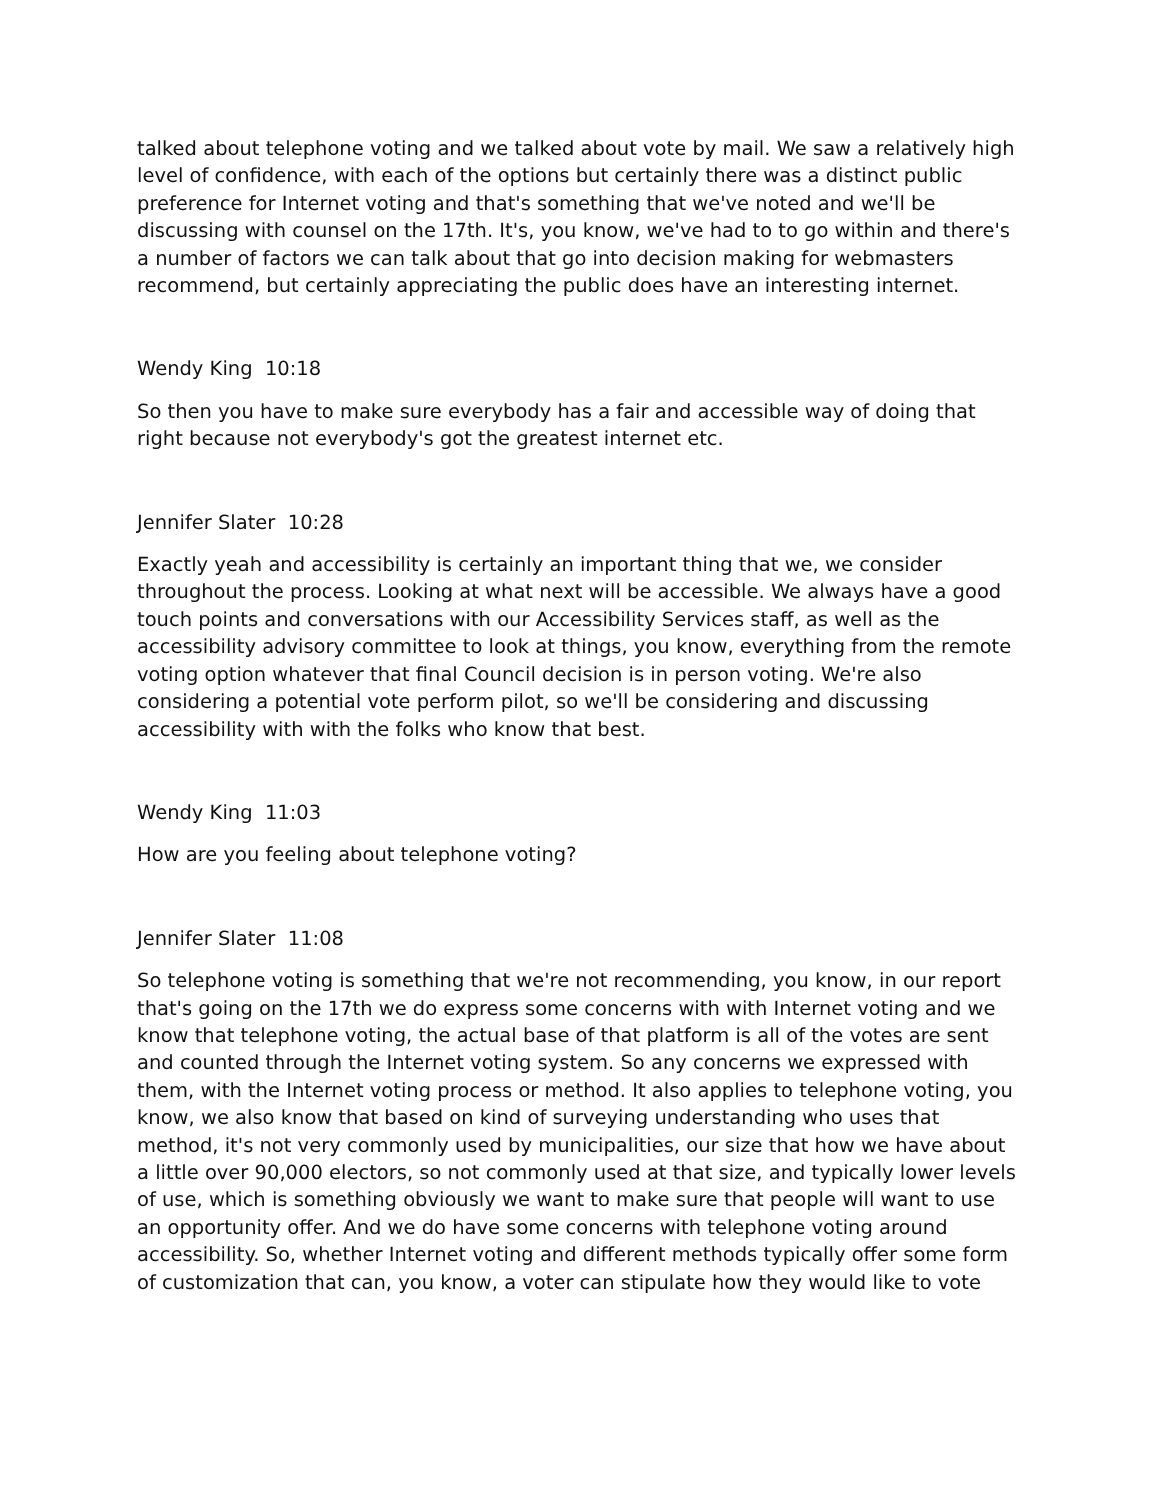talked about telephone voting and we talked about vote by mail. We saw a relatively high level of confidence, with each of the options but certainly there was a distinct public preference for Internet voting and that's something that we've noted and we'll be discussing with counsel on the 17th. It's, you know, we've had to to go within and there's a number of factors we can talk about that go into decision making for webmasters recommend, but certainly appreciating the public does have an interesting internet.
Wendy King 10:18
So then you have to make sure everybody has a fair and accessible way of doing that right because not everybody's got the greatest internet etc.
Jennifer Slater 10:28
Exactly yeah and accessibility is certainly an important thing that we, we consider throughout the process. Looking at what next will be accessible. We always have a good touch points and conversations with our Accessibility Services staff, as well as the accessibility advisory committee to look at things, you know, everything from the remote voting option whatever that final Council decision is in person voting. We're also considering a potential vote perform pilot, so we'll be considering and discussing accessibility with with the folks who know that best.
Wendy King 11:03
How are you feeling about telephone voting?
Jennifer Slater 11:08
So telephone voting is something that we're not recommending, you know, in our report that's going on the 17th we do express some concerns with with Internet voting and we know that telephone voting, the actual base of that platform is all of the votes are sent and counted through the Internet voting system. So any concerns we expressed with them, with the Internet voting process or method. It also applies to telephone voting, you know, we also know that based on kind of surveying understanding who uses that method, it's not very commonly used by municipalities, our size that how we have about a little over 90,000 electors, so not commonly used at that size, and typically lower levels of use, which is something obviously we want to make sure that people will want to use an opportunity offer. And we do have some concerns with telephone voting around accessibility. So, whether Internet voting and different methods typically offer some form of customization that can, you know, a voter can stipulate how they would like to vote